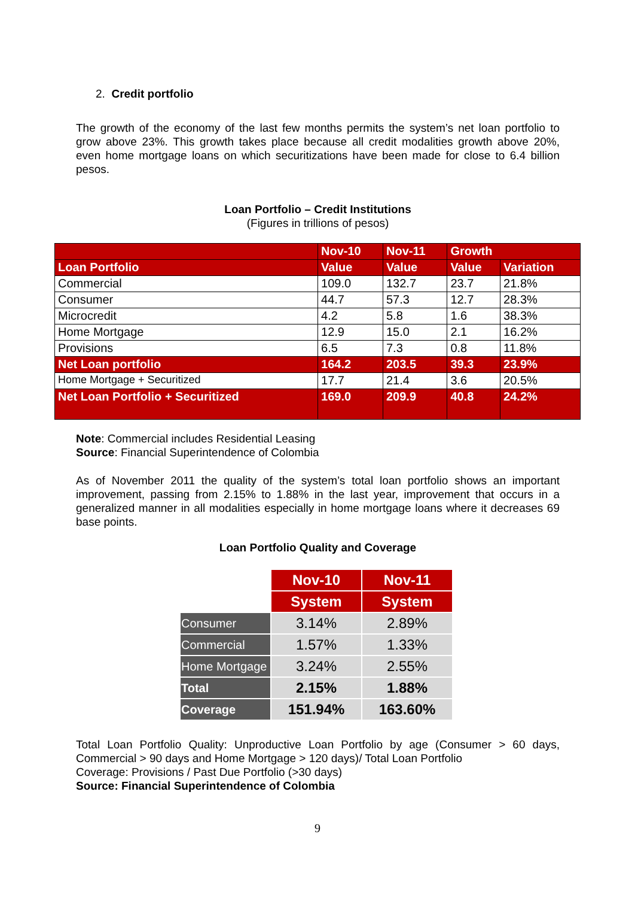2. Credit portfolio
The growth of the economy of the last few months permits the system’s net loan portfolio to grow above 23%. This growth takes place because all credit modalities growth above 20%, even home mortgage loans on which securitizations have been made for close to 6.4 billion pesos.
Loan Portfolio – Credit Institutions
(Figures in trillions of pesos)
| | Nov-10 | Nov-11 | Growth | |
| Loan Portfolio | Value | Value | Value | Variation |
| Commercial | 109.0 | 132.7 | 23.7 | 21.8% |
| Consumer | 44.7 | 57.3 | 12.7 | 28.3% |
| Microcredit | 4.2 | 5.8 | 1.6 | 38.3% |
| Home Mortgage | 12.9 | 15.0 | 2.1 | 16.2% |
| Provisions | 6.5 | 7.3 | 0.8 | 11.8% |
| Net Loan portfolio | 164.2 | 203.5 | 39.3 | 23.9% |
| Home Mortgage + Securitized | 17.7 | 21.4 | 3.6 | 20.5% |
| Net Loan Portfolio + Securitized | 169.0 | 209.9 | 40.8 | 24.2% |
Note: Commercial includes Residential Leasing
Source: Financial Superintendence of Colombia
As of November 2011 the quality of the system’s total loan portfolio shows an important improvement, passing from 2.15% to 1.88% in the last year, improvement that occurs in a generalized manner in all modalities especially in home mortgage loans where it decreases 69 base points.
Loan Portfolio Quality and Coverage
| | Nov-10 | Nov-11 |
| | System | System |
| Consumer | 3.14% | 2.89% |
| Commercial | 1.57% | 1.33% |
| Home Mortgage | 3.24% | 2.55% |
| Total | 2.15% | 1.88% |
| Coverage | 151.94% | 163.60% |
Total Loan Portfolio Quality: Unproductive Loan Portfolio by age (Consumer > 60 days, Commercial > 90 days and Home Mortgage > 120 days)/ Total Loan Portfolio
Coverage: Provisions / Past Due Portfolio (>30 days)
Source: Financial Superintendence of Colombia
9